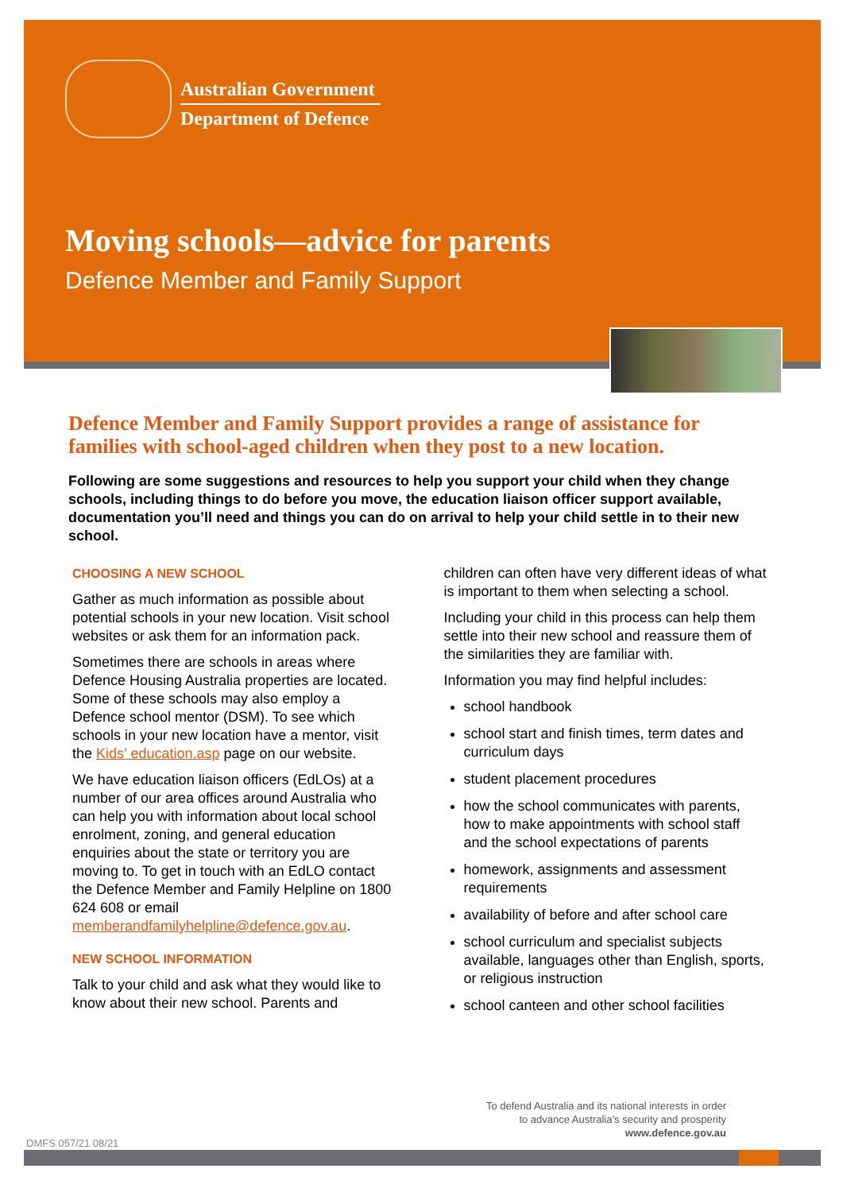Australian Government
Department of Defence
Moving schools—advice for parents
Defence Member and Family Support
Defence Member and Family Support provides a range of assistance for families with school-aged children when they post to a new location.
Following are some suggestions and resources to help you support your child when they change schools, including things to do before you move, the education liaison officer support available, documentation you’ll need and things you can do on arrival to help your child settle in to their new school.
CHOOSING A NEW SCHOOL
Gather as much information as possible about potential schools in your new location. Visit school websites or ask them for an information pack.
Sometimes there are schools in areas where Defence Housing Australia properties are located. Some of these schools may also employ a Defence school mentor (DSM). To see which schools in your new location have a mentor, visit the Kids’ education.asp page on our website.
We have education liaison officers (EdLOs) at a number of our area offices around Australia who can help you with information about local school enrolment, zoning, and general education enquiries about the state or territory you are moving to. To get in touch with an EdLO contact the Defence Member and Family Helpline on 1800 624 608 or email memberandfamilyhelpline@defence.gov.au.
NEW SCHOOL INFORMATION
Talk to your child and ask what they would like to know about their new school. Parents and
children can often have very different ideas of what is important to them when selecting a school.
Including your child in this process can help them settle into their new school and reassure them of the similarities they are familiar with.
Information you may find helpful includes:
school handbook
school start and finish times, term dates and curriculum days
student placement procedures
how the school communicates with parents, how to make appointments with school staff and the school expectations of parents
homework, assignments and assessment requirements
availability of before and after school care
school curriculum and specialist subjects available, languages other than English, sports, or religious instruction
school canteen and other school facilities
To defend Australia and its national interests in order to advance Australia’s security and prosperity
www.defence.gov.au
DMFS 057/21 08/21